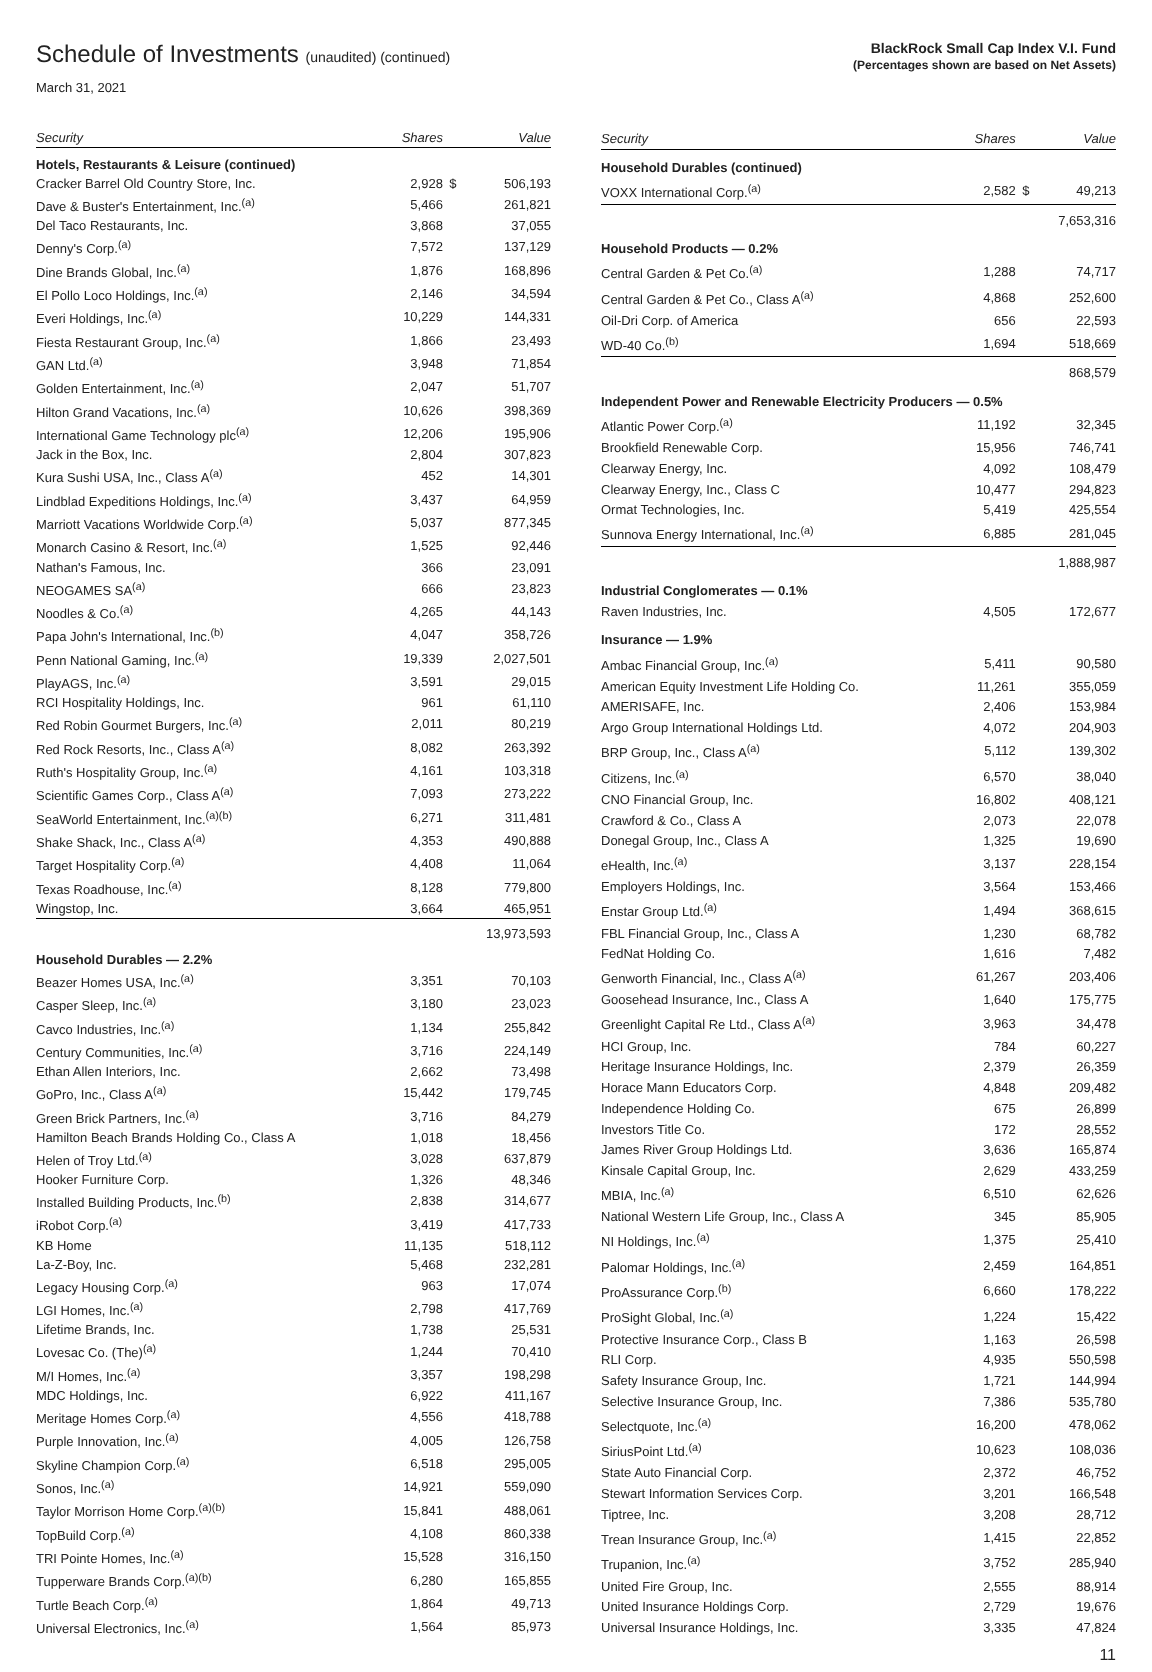Schedule of Investments (unaudited) (continued)
March 31, 2021
BlackRock Small Cap Index V.I. Fund
(Percentages shown are based on Net Assets)
| Security | Shares | | Value |
| --- | --- | --- | --- |
| Hotels, Restaurants & Leisure (continued) | | | |
| Cracker Barrel Old Country Store, Inc. | 2,928 | $ | 506,193 |
| Dave & Buster's Entertainment, Inc.<sup>(a)</sup> | 5,466 | | 261,821 |
| Del Taco Restaurants, Inc. | 3,868 | | 37,055 |
| Denny's Corp.<sup>(a)</sup> | 7,572 | | 137,129 |
| Dine Brands Global, Inc.<sup>(a)</sup> | 1,876 | | 168,896 |
| El Pollo Loco Holdings, Inc.<sup>(a)</sup> | 2,146 | | 34,594 |
| Everi Holdings, Inc.<sup>(a)</sup> | 10,229 | | 144,331 |
| Fiesta Restaurant Group, Inc.<sup>(a)</sup> | 1,866 | | 23,493 |
| GAN Ltd.<sup>(a)</sup> | 3,948 | | 71,854 |
| Golden Entertainment, Inc.<sup>(a)</sup> | 2,047 | | 51,707 |
| Hilton Grand Vacations, Inc.<sup>(a)</sup> | 10,626 | | 398,369 |
| International Game Technology plc<sup>(a)</sup> | 12,206 | | 195,906 |
| Jack in the Box, Inc. | 2,804 | | 307,823 |
| Kura Sushi USA, Inc., Class A<sup>(a)</sup> | 452 | | 14,301 |
| Lindblad Expeditions Holdings, Inc.<sup>(a)</sup> | 3,437 | | 64,959 |
| Marriott Vacations Worldwide Corp.<sup>(a)</sup> | 5,037 | | 877,345 |
| Monarch Casino & Resort, Inc.<sup>(a)</sup> | 1,525 | | 92,446 |
| Nathan's Famous, Inc. | 366 | | 23,091 |
| NEOGAMES SA<sup>(a)</sup> | 666 | | 23,823 |
| Noodles & Co.<sup>(a)</sup> | 4,265 | | 44,143 |
| Papa John's International, Inc.<sup>(b)</sup> | 4,047 | | 358,726 |
| Penn National Gaming, Inc.<sup>(a)</sup> | 19,339 | | 2,027,501 |
| PlayAGS, Inc.<sup>(a)</sup> | 3,591 | | 29,015 |
| RCI Hospitality Holdings, Inc. | 961 | | 61,110 |
| Red Robin Gourmet Burgers, Inc.<sup>(a)</sup> | 2,011 | | 80,219 |
| Red Rock Resorts, Inc., Class A<sup>(a)</sup> | 8,082 | | 263,392 |
| Ruth's Hospitality Group, Inc.<sup>(a)</sup> | 4,161 | | 103,318 |
| Scientific Games Corp., Class A<sup>(a)</sup> | 7,093 | | 273,222 |
| SeaWorld Entertainment, Inc.<sup>(a)(b)</sup> | 6,271 | | 311,481 |
| Shake Shack, Inc., Class A<sup>(a)</sup> | 4,353 | | 490,888 |
| Target Hospitality Corp.<sup>(a)</sup> | 4,408 | | 11,064 |
| Texas Roadhouse, Inc.<sup>(a)</sup> | 8,128 | | 779,800 |
| Wingstop, Inc. | 3,664 | | 465,951 |
| | | | 13,973,593 |
| Household Durables — 2.2% | | | |
| Beazer Homes USA, Inc.<sup>(a)</sup> | 3,351 | | 70,103 |
| Casper Sleep, Inc.<sup>(a)</sup> | 3,180 | | 23,023 |
| Cavco Industries, Inc.<sup>(a)</sup> | 1,134 | | 255,842 |
| Century Communities, Inc.<sup>(a)</sup> | 3,716 | | 224,149 |
| Ethan Allen Interiors, Inc. | 2,662 | | 73,498 |
| GoPro, Inc., Class A<sup>(a)</sup> | 15,442 | | 179,745 |
| Green Brick Partners, Inc.<sup>(a)</sup> | 3,716 | | 84,279 |
| Hamilton Beach Brands Holding Co., Class A | 1,018 | | 18,456 |
| Helen of Troy Ltd.<sup>(a)</sup> | 3,028 | | 637,879 |
| Hooker Furniture Corp. | 1,326 | | 48,346 |
| Installed Building Products, Inc.<sup>(b)</sup> | 2,838 | | 314,677 |
| iRobot Corp.<sup>(a)</sup> | 3,419 | | 417,733 |
| KB Home | 11,135 | | 518,112 |
| La-Z-Boy, Inc. | 5,468 | | 232,281 |
| Legacy Housing Corp.<sup>(a)</sup> | 963 | | 17,074 |
| LGI Homes, Inc.<sup>(a)</sup> | 2,798 | | 417,769 |
| Lifetime Brands, Inc. | 1,738 | | 25,531 |
| Lovesac Co. (The)<sup>(a)</sup> | 1,244 | | 70,410 |
| M/I Homes, Inc.<sup>(a)</sup> | 3,357 | | 198,298 |
| MDC Holdings, Inc. | 6,922 | | 411,167 |
| Meritage Homes Corp.<sup>(a)</sup> | 4,556 | | 418,788 |
| Purple Innovation, Inc.<sup>(a)</sup> | 4,005 | | 126,758 |
| Skyline Champion Corp.<sup>(a)</sup> | 6,518 | | 295,005 |
| Sonos, Inc.<sup>(a)</sup> | 14,921 | | 559,090 |
| Taylor Morrison Home Corp.<sup>(a)(b)</sup> | 15,841 | | 488,061 |
| TopBuild Corp.<sup>(a)</sup> | 4,108 | | 860,338 |
| TRI Pointe Homes, Inc.<sup>(a)</sup> | 15,528 | | 316,150 |
| Tupperware Brands Corp.<sup>(a)(b)</sup> | 6,280 | | 165,855 |
| Turtle Beach Corp.<sup>(a)</sup> | 1,864 | | 49,713 |
| Universal Electronics, Inc.<sup>(a)</sup> | 1,564 | | 85,973 |
| Security | Shares | | Value |
| --- | --- | --- | --- |
| Household Durables (continued) | | | |
| VOXX International Corp.<sup>(a)</sup> | 2,582 | $ | 49,213 |
| | | | 7,653,316 |
| Household Products — 0.2% | | | |
| Central Garden & Pet Co.<sup>(a)</sup> | 1,288 | | 74,717 |
| Central Garden & Pet Co., Class A<sup>(a)</sup> | 4,868 | | 252,600 |
| Oil-Dri Corp. of America | 656 | | 22,593 |
| WD-40 Co.<sup>(b)</sup> | 1,694 | | 518,669 |
| | | | 868,579 |
| Independent Power and Renewable Electricity Producers — 0.5% | | | |
| Atlantic Power Corp.<sup>(a)</sup> | 11,192 | | 32,345 |
| Brookfield Renewable Corp. | 15,956 | | 746,741 |
| Clearway Energy, Inc. | 4,092 | | 108,479 |
| Clearway Energy, Inc., Class C | 10,477 | | 294,823 |
| Ormat Technologies, Inc. | 5,419 | | 425,554 |
| Sunnova Energy International, Inc.<sup>(a)</sup> | 6,885 | | 281,045 |
| | | | 1,888,987 |
| Industrial Conglomerates — 0.1% | | | |
| Raven Industries, Inc. | 4,505 | | 172,677 |
| Insurance — 1.9% | | | |
| Ambac Financial Group, Inc.<sup>(a)</sup> | 5,411 | | 90,580 |
| American Equity Investment Life Holding Co. | 11,261 | | 355,059 |
| AMERISAFE, Inc. | 2,406 | | 153,984 |
| Argo Group International Holdings Ltd. | 4,072 | | 204,903 |
| BRP Group, Inc., Class A<sup>(a)</sup> | 5,112 | | 139,302 |
| Citizens, Inc.<sup>(a)</sup> | 6,570 | | 38,040 |
| CNO Financial Group, Inc. | 16,802 | | 408,121 |
| Crawford & Co., Class A | 2,073 | | 22,078 |
| Donegal Group, Inc., Class A | 1,325 | | 19,690 |
| eHealth, Inc.<sup>(a)</sup> | 3,137 | | 228,154 |
| Employers Holdings, Inc. | 3,564 | | 153,466 |
| Enstar Group Ltd.<sup>(a)</sup> | 1,494 | | 368,615 |
| FBL Financial Group, Inc., Class A | 1,230 | | 68,782 |
| FedNat Holding Co. | 1,616 | | 7,482 |
| Genworth Financial, Inc., Class A<sup>(a)</sup> | 61,267 | | 203,406 |
| Goosehead Insurance, Inc., Class A | 1,640 | | 175,775 |
| Greenlight Capital Re Ltd., Class A<sup>(a)</sup> | 3,963 | | 34,478 |
| HCI Group, Inc. | 784 | | 60,227 |
| Heritage Insurance Holdings, Inc. | 2,379 | | 26,359 |
| Horace Mann Educators Corp. | 4,848 | | 209,482 |
| Independence Holding Co. | 675 | | 26,899 |
| Investors Title Co. | 172 | | 28,552 |
| James River Group Holdings Ltd. | 3,636 | | 165,874 |
| Kinsale Capital Group, Inc. | 2,629 | | 433,259 |
| MBIA, Inc.<sup>(a)</sup> | 6,510 | | 62,626 |
| National Western Life Group, Inc., Class A | 345 | | 85,905 |
| NI Holdings, Inc.<sup>(a)</sup> | 1,375 | | 25,410 |
| Palomar Holdings, Inc.<sup>(a)</sup> | 2,459 | | 164,851 |
| ProAssurance Corp.<sup>(b)</sup> | 6,660 | | 178,222 |
| ProSight Global, Inc.<sup>(a)</sup> | 1,224 | | 15,422 |
| Protective Insurance Corp., Class B | 1,163 | | 26,598 |
| RLI Corp. | 4,935 | | 550,598 |
| Safety Insurance Group, Inc. | 1,721 | | 144,994 |
| Selective Insurance Group, Inc. | 7,386 | | 535,780 |
| Selectquote, Inc.<sup>(a)</sup> | 16,200 | | 478,062 |
| SiriusPoint Ltd.<sup>(a)</sup> | 10,623 | | 108,036 |
| State Auto Financial Corp. | 2,372 | | 46,752 |
| Stewart Information Services Corp. | 3,201 | | 166,548 |
| Tiptree, Inc. | 3,208 | | 28,712 |
| Trean Insurance Group, Inc.<sup>(a)</sup> | 1,415 | | 22,852 |
| Trupanion, Inc.<sup>(a)</sup> | 3,752 | | 285,940 |
| United Fire Group, Inc. | 2,555 | | 88,914 |
| United Insurance Holdings Corp. | 2,729 | | 19,676 |
| Universal Insurance Holdings, Inc. | 3,335 | | 47,824 |
11